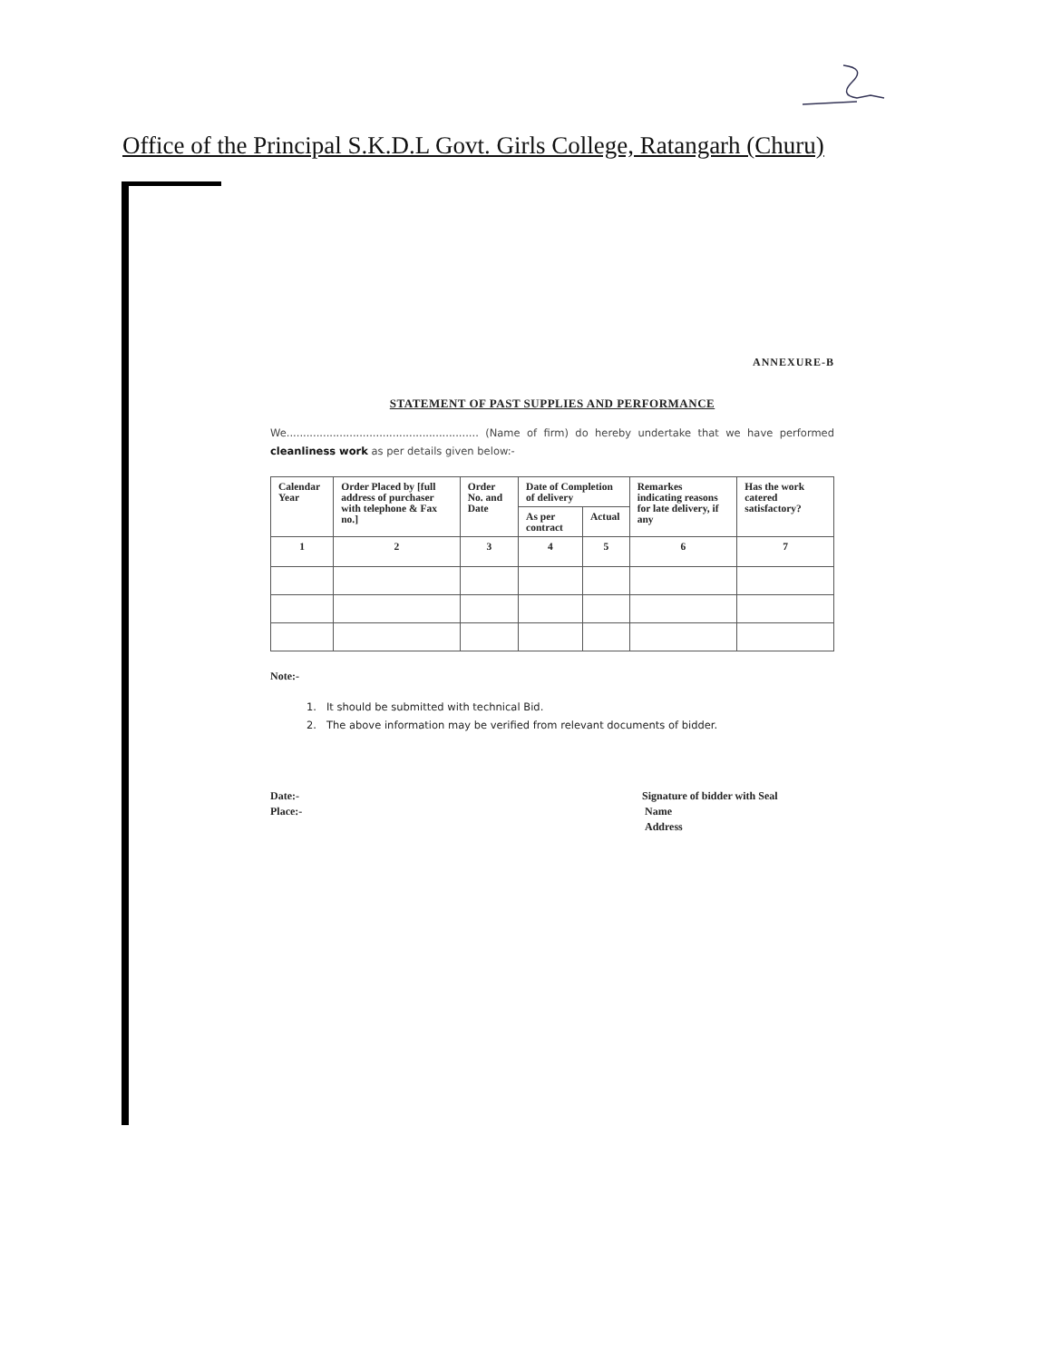Office of the Principal S.K.D.L Govt. Girls College, Ratangarh (Churu)
ANNEXURE-B
STATEMENT OF PAST SUPPLIES AND PERFORMANCE
We.......................................................... (Name of firm) do hereby undertake that we have performed cleanliness work as per details given below:-
| Calendar Year | Order Placed by [full address of purchaser with telephone & Fax no.] | Order No. and Date | Date of Completion of delivery | | Remarkes indicating reasons for late delivery, if any | Has the work catered satisfactory? |
| --- | --- | --- | --- | --- | --- | --- |
| | | | As per contract | Actual | | |
| 1 | 2 | 3 | 4 | 5 | 6 | 7 |
Note:-
1. It should be submitted with technical Bid.
2. The above information may be verified from relevant documents of bidder.
Date:-
Place:-
Signature of bidder with Seal
Name
Address